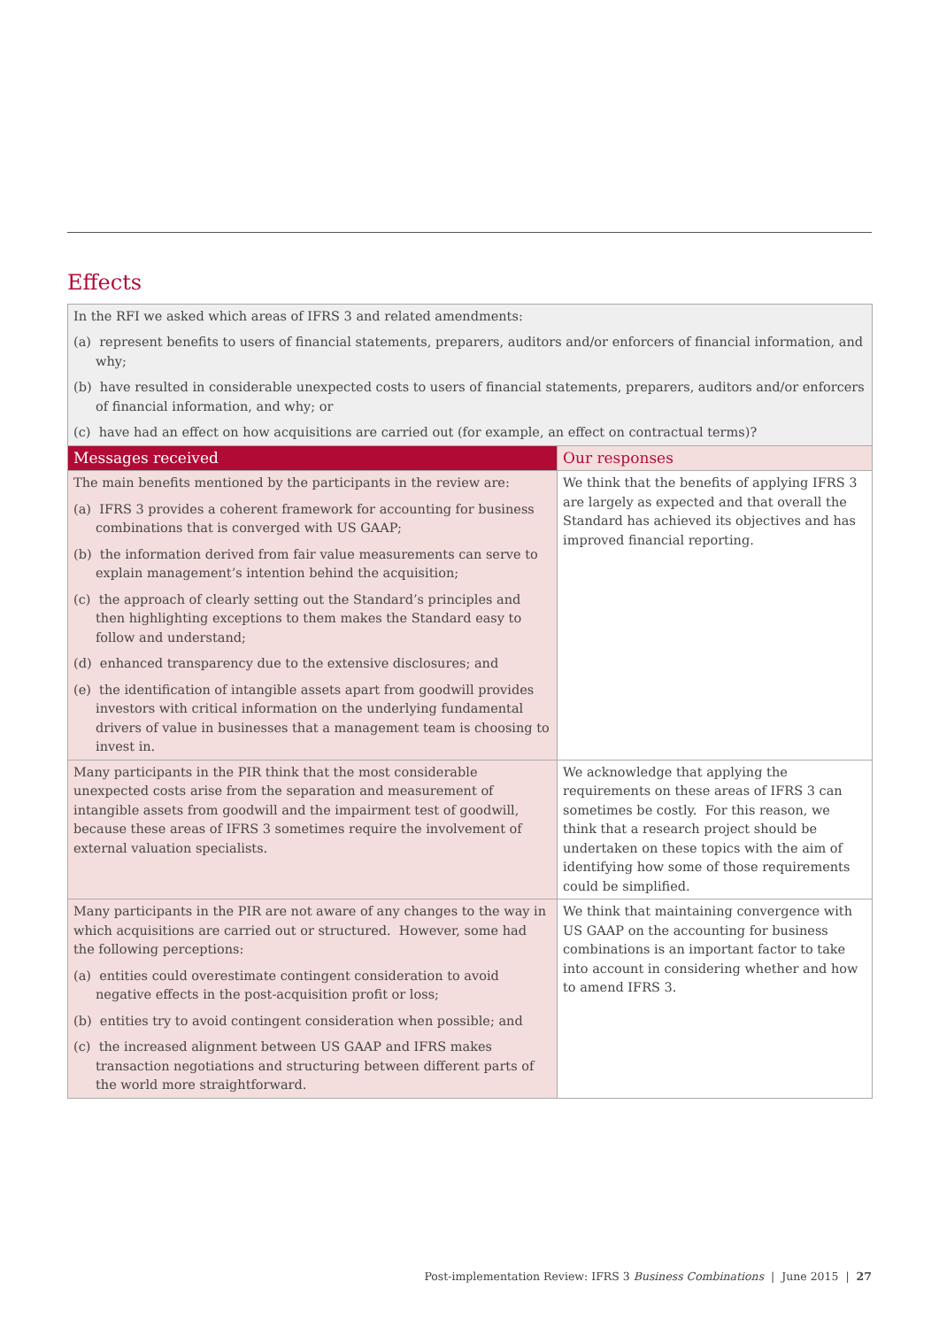Effects
| In the RFI we asked which areas of IFRS 3 and related amendments: (a) represent benefits to users of financial statements, preparers, auditors and/or enforcers of financial information, and why; (b) have resulted in considerable unexpected costs to users of financial statements, preparers, auditors and/or enforcers of financial information, and why; or (c) have had an effect on how acquisitions are carried out (for example, an effect on contractual terms)? | |
| Messages received | Our responses |
| The main benefits mentioned by the participants in the review are: (a) IFRS 3 provides a coherent framework for accounting for business combinations that is converged with US GAAP; (b) the information derived from fair value measurements can serve to explain management’s intention behind the acquisition; (c) the approach of clearly setting out the Standard’s principles and then highlighting exceptions to them makes the Standard easy to follow and understand; (d) enhanced transparency due to the extensive disclosures; and (e) the identification of intangible assets apart from goodwill provides investors with critical information on the underlying fundamental drivers of value in businesses that a management team is choosing to invest in. | We think that the benefits of applying IFRS 3 are largely as expected and that overall the Standard has achieved its objectives and has improved financial reporting. |
| Many participants in the PIR think that the most considerable unexpected costs arise from the separation and measurement of intangible assets from goodwill and the impairment test of goodwill, because these areas of IFRS 3 sometimes require the involvement of external valuation specialists. | We acknowledge that applying the requirements on these areas of IFRS 3 can sometimes be costly. For this reason, we think that a research project should be undertaken on these topics with the aim of identifying how some of those requirements could be simplified. |
| Many participants in the PIR are not aware of any changes to the way in which acquisitions are carried out or structured. However, some had the following perceptions: (a) entities could overestimate contingent consideration to avoid negative effects in the post-acquisition profit or loss; (b) entities try to avoid contingent consideration when possible; and (c) the increased alignment between US GAAP and IFRS makes transaction negotiations and structuring between different parts of the world more straightforward. | We think that maintaining convergence with US GAAP on the accounting for business combinations is an important factor to take into account in considering whether and how to amend IFRS 3. |
Post-implementation Review: IFRS 3 Business Combinations | June 2015 | 27